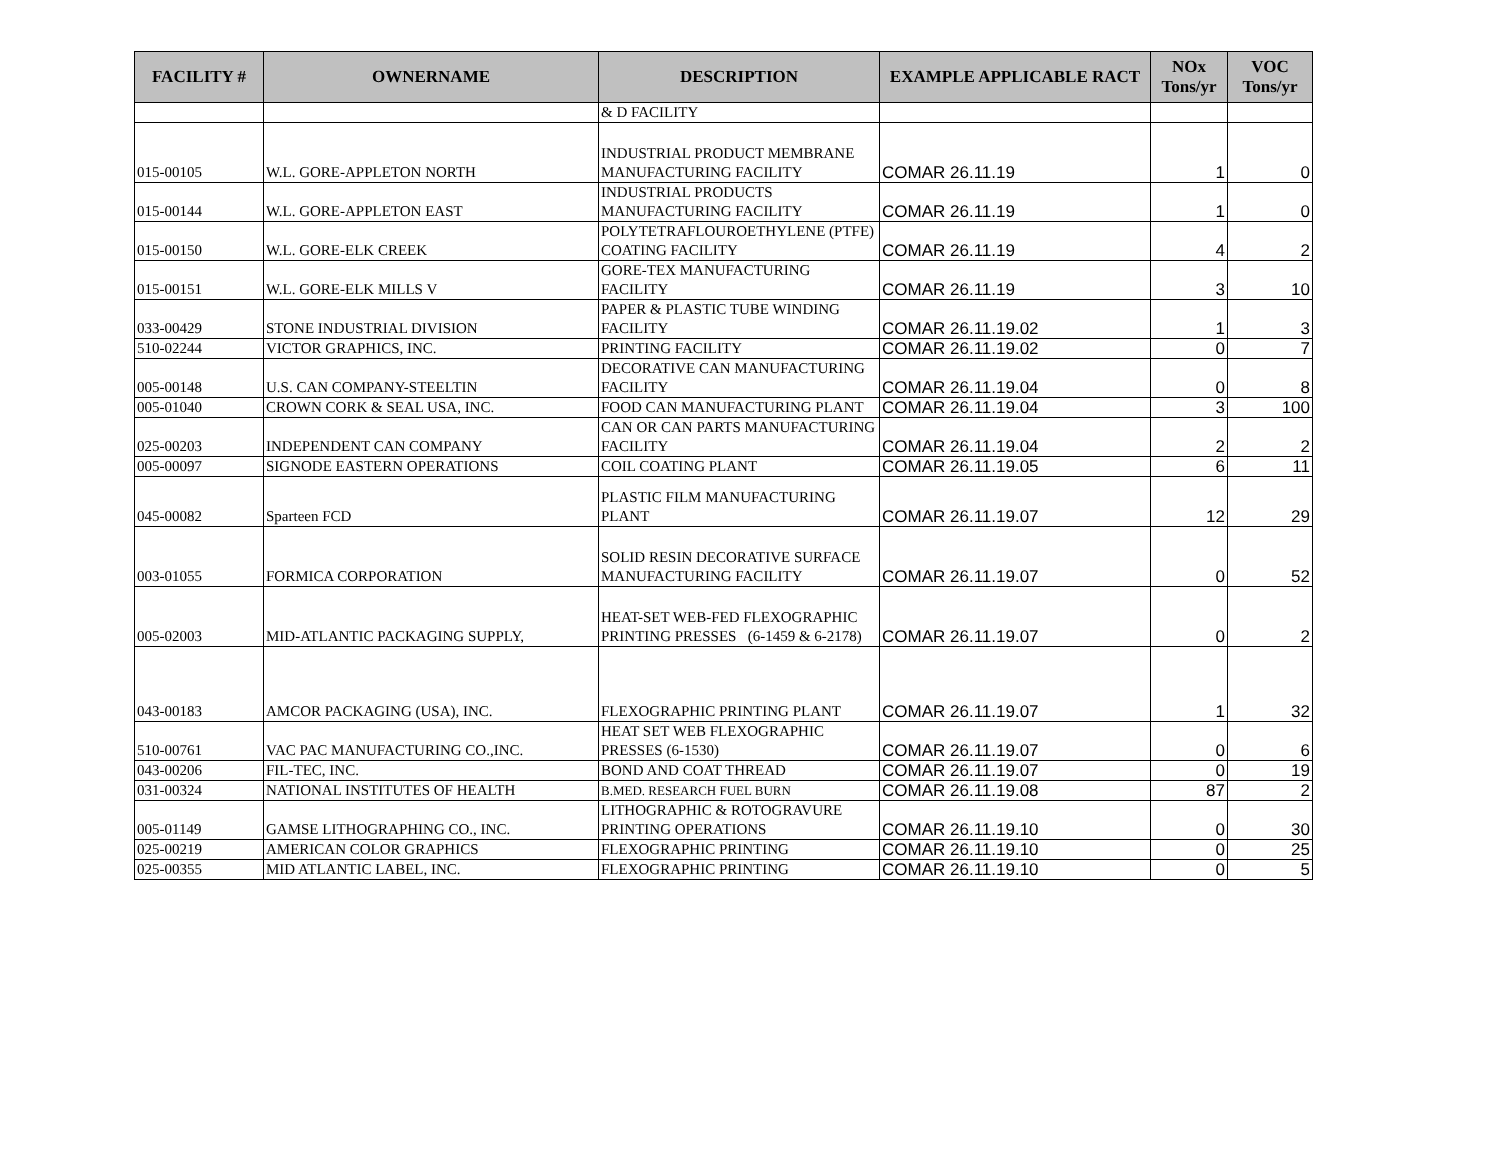| FACILITY # | OWNERNAME | DESCRIPTION | EXAMPLE APPLICABLE RACT | NOx Tons/yr | VOC Tons/yr |
| --- | --- | --- | --- | --- | --- |
| | | & D FACILITY | | | |
| 015-00105 | W.L. GORE-APPLETON NORTH | INDUSTRIAL PRODUCT MEMBRANE MANUFACTURING FACILITY | COMAR 26.11.19 | 1 | 0 |
| 015-00144 | W.L. GORE-APPLETON EAST | INDUSTRIAL PRODUCTS MANUFACTURING FACILITY | COMAR 26.11.19 | 1 | 0 |
| 015-00150 | W.L. GORE-ELK CREEK | POLYTETRAFLOUROETHYLENE (PTFE) COATING FACILITY | COMAR 26.11.19 | 4 | 2 |
| 015-00151 | W.L. GORE-ELK MILLS V | GORE-TEX MANUFACTURING FACILITY | COMAR 26.11.19 | 3 | 10 |
| 033-00429 | STONE INDUSTRIAL DIVISION | PAPER & PLASTIC TUBE WINDING FACILITY | COMAR 26.11.19.02 | 1 | 3 |
| 510-02244 | VICTOR GRAPHICS, INC. | PRINTING FACILITY | COMAR 26.11.19.02 | 0 | 7 |
| 005-00148 | U.S. CAN COMPANY-STEELTIN | DECORATIVE CAN MANUFACTURING FACILITY | COMAR 26.11.19.04 | 0 | 8 |
| 005-01040 | CROWN CORK & SEAL USA, INC. | FOOD CAN MANUFACTURING PLANT | COMAR 26.11.19.04 | 3 | 100 |
| 025-00203 | INDEPENDENT CAN COMPANY | CAN OR CAN PARTS MANUFACTURING FACILITY | COMAR 26.11.19.04 | 2 | 2 |
| 005-00097 | SIGNODE EASTERN OPERATIONS | COIL COATING PLANT | COMAR 26.11.19.05 | 6 | 11 |
| 045-00082 | Sparteen FCD | PLASTIC FILM MANUFACTURING PLANT | COMAR 26.11.19.07 | 12 | 29 |
| 003-01055 | FORMICA CORPORATION | SOLID RESIN DECORATIVE SURFACE MANUFACTURING FACILITY | COMAR 26.11.19.07 | 0 | 52 |
| 005-02003 | MID-ATLANTIC PACKAGING SUPPLY, | HEAT-SET WEB-FED FLEXOGRAPHIC PRINTING PRESSES (6-1459 & 6-2178) | COMAR 26.11.19.07 | 0 | 2 |
| 043-00183 | AMCOR PACKAGING (USA), INC. | FLEXOGRAPHIC PRINTING PLANT | COMAR 26.11.19.07 | 1 | 32 |
| 510-00761 | VAC PAC MANUFACTURING CO.,INC. | HEAT SET WEB FLEXOGRAPHIC PRESSES (6-1530) | COMAR 26.11.19.07 | 0 | 6 |
| 043-00206 | FIL-TEC, INC. | BOND AND COAT THREAD | COMAR 26.11.19.07 | 0 | 19 |
| 031-00324 | NATIONAL INSTITUTES OF HEALTH | B.MED. RESEARCH FUEL BURN | COMAR 26.11.19.08 | 87 | 2 |
| 005-01149 | GAMSE LITHOGRAPHING CO., INC. | LITHOGRAPHIC & ROTOGRAVURE PRINTING OPERATIONS | COMAR 26.11.19.10 | 0 | 30 |
| 025-00219 | AMERICAN COLOR GRAPHICS | FLEXOGRAPHIC PRINTING | COMAR 26.11.19.10 | 0 | 25 |
| 025-00355 | MID ATLANTIC LABEL, INC. | FLEXOGRAPHIC PRINTING | COMAR 26.11.19.10 | 0 | 5 |